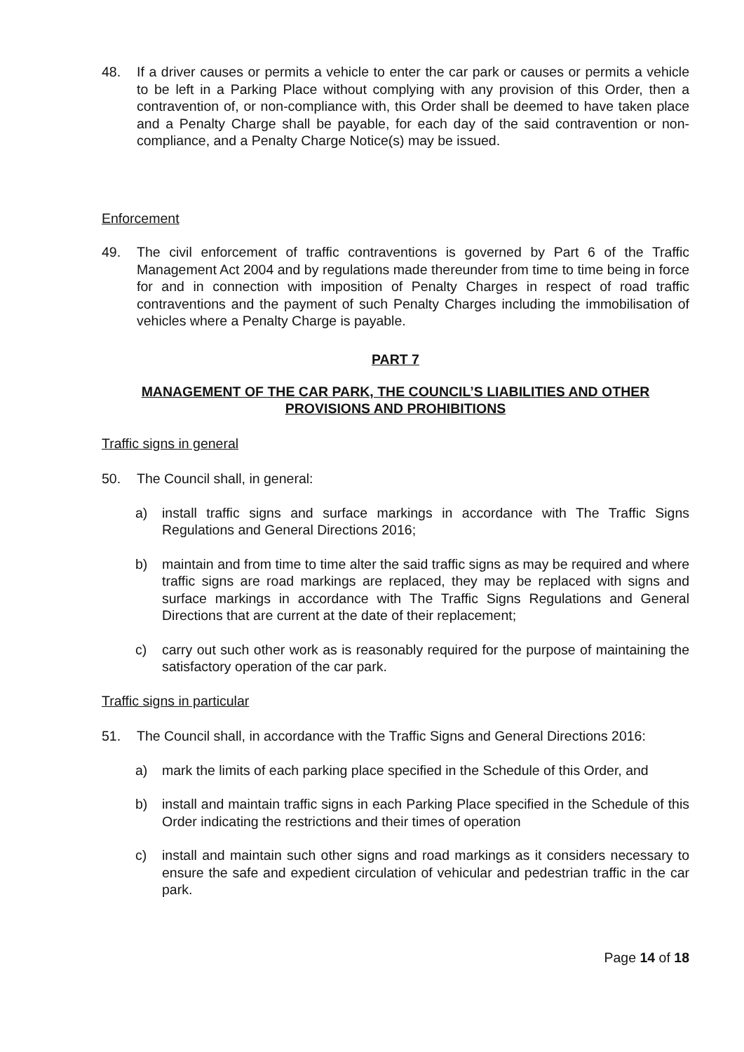48. If a driver causes or permits a vehicle to enter the car park or causes or permits a vehicle to be left in a Parking Place without complying with any provision of this Order, then a contravention of, or non-compliance with, this Order shall be deemed to have taken place and a Penalty Charge shall be payable, for each day of the said contravention or non-compliance, and a Penalty Charge Notice(s) may be issued.
Enforcement
49. The civil enforcement of traffic contraventions is governed by Part 6 of the Traffic Management Act 2004 and by regulations made thereunder from time to time being in force for and in connection with imposition of Penalty Charges in respect of road traffic contraventions and the payment of such Penalty Charges including the immobilisation of vehicles where a Penalty Charge is payable.
PART 7
MANAGEMENT OF THE CAR PARK, THE COUNCIL’S LIABILITIES AND OTHER PROVISIONS AND PROHIBITIONS
Traffic signs in general
50. The Council shall, in general:
a) install traffic signs and surface markings in accordance with The Traffic Signs Regulations and General Directions 2016;
b) maintain and from time to time alter the said traffic signs as may be required and where traffic signs are road markings are replaced, they may be replaced with signs and surface markings in accordance with The Traffic Signs Regulations and General Directions that are current at the date of their replacement;
c) carry out such other work as is reasonably required for the purpose of maintaining the satisfactory operation of the car park.
Traffic signs in particular
51. The Council shall, in accordance with the Traffic Signs and General Directions 2016:
a) mark the limits of each parking place specified in the Schedule of this Order, and
b) install and maintain traffic signs in each Parking Place specified in the Schedule of this Order indicating the restrictions and their times of operation
c) install and maintain such other signs and road markings as it considers necessary to ensure the safe and expedient circulation of vehicular and pedestrian traffic in the car park.
Page 14 of 18